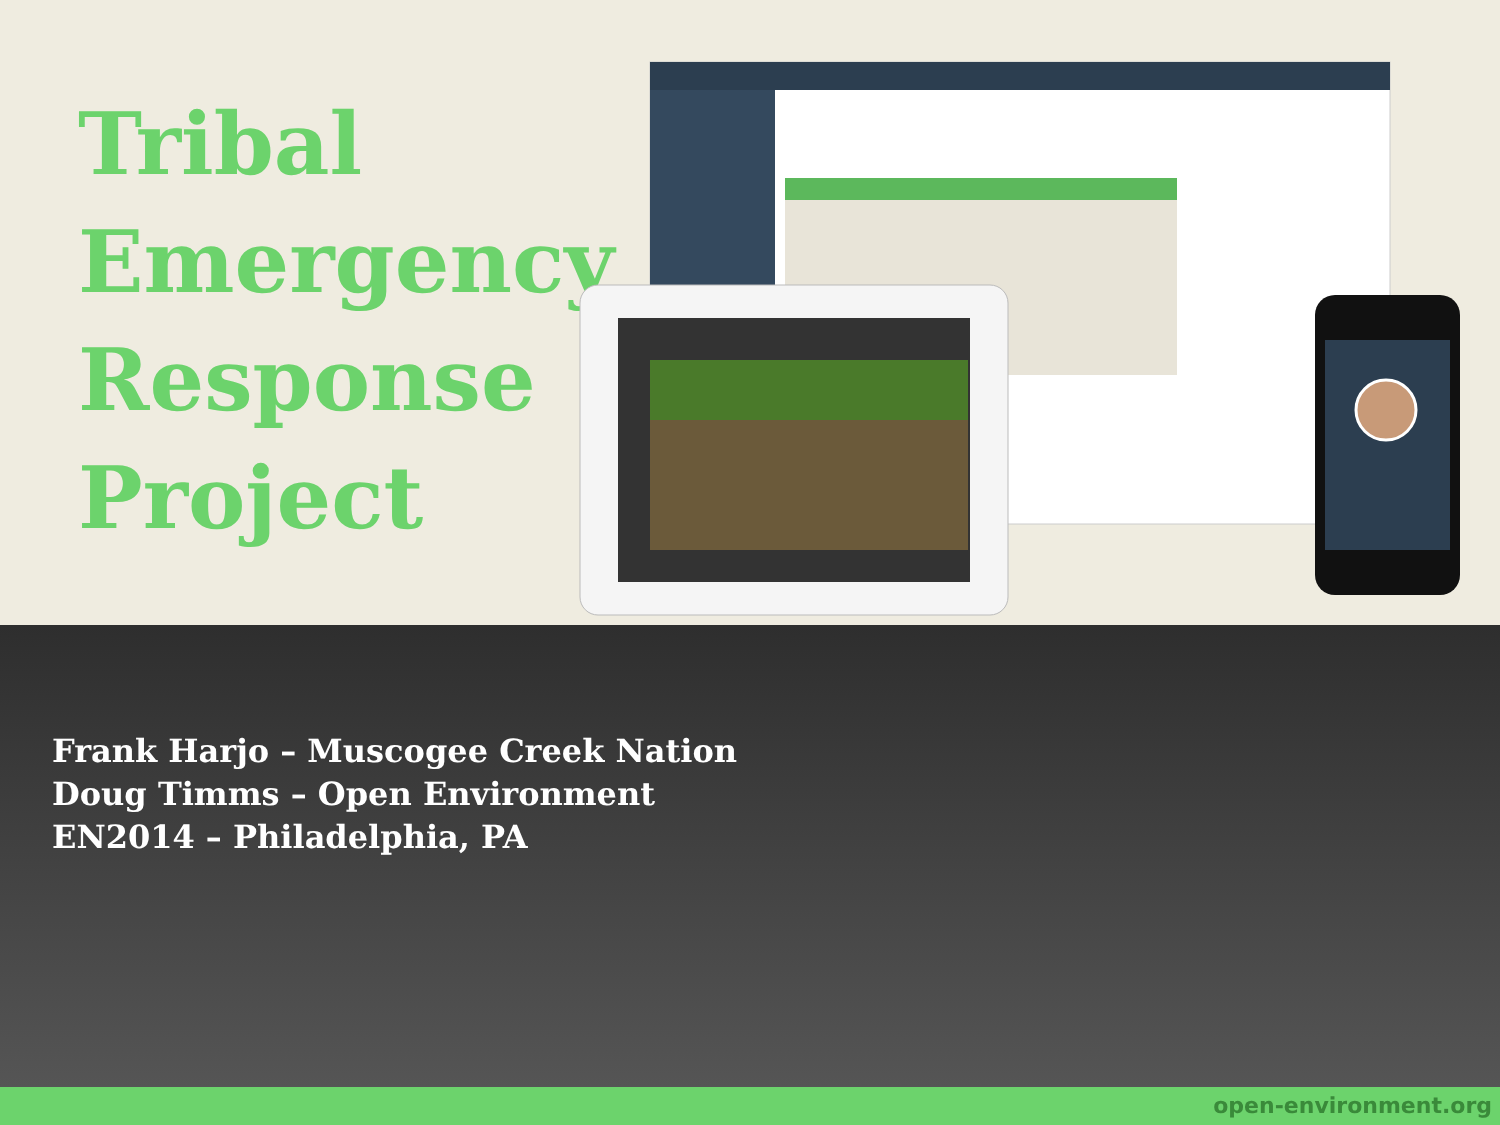Tribal
Emergency
Response
Project
Frank Harjo – Muscogee Creek Nation
Doug Timms – Open Environment
EN2014 – Philadelphia, PA
open-environment.org